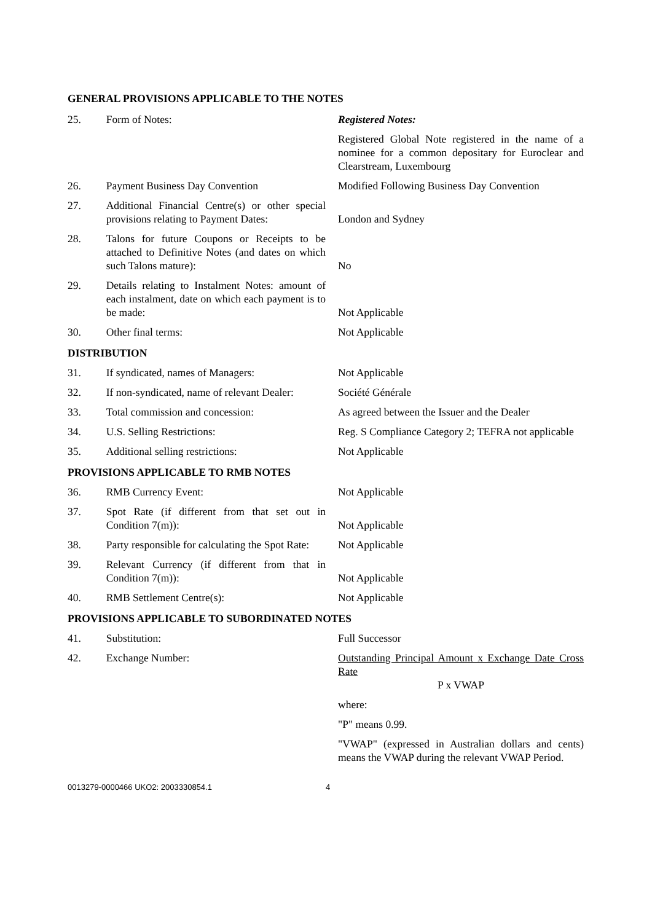GENERAL PROVISIONS APPLICABLE TO THE NOTES
| 25. | Form of Notes: | Registered Notes: |
| | | Registered Global Note registered in the name of a nominee for a common depositary for Euroclear and Clearstream, Luxembourg |
| 26. | Payment Business Day Convention | Modified Following Business Day Convention |
| 27. | Additional Financial Centre(s) or other special provisions relating to Payment Dates: | London and Sydney |
| 28. | Talons for future Coupons or Receipts to be attached to Definitive Notes (and dates on which such Talons mature): | No |
| 29. | Details relating to Instalment Notes: amount of each instalment, date on which each payment is to be made: | Not Applicable |
| 30. | Other final terms: | Not Applicable |
| DISTRIBUTION | | |
| 31. | If syndicated, names of Managers: | Not Applicable |
| 32. | If non-syndicated, name of relevant Dealer: | Société Générale |
| 33. | Total commission and concession: | As agreed between the Issuer and the Dealer |
| 34. | U.S. Selling Restrictions: | Reg. S Compliance Category 2; TEFRA not applicable |
| 35. | Additional selling restrictions: | Not Applicable |
| PROVISIONS APPLICABLE TO RMB NOTES | | |
| 36. | RMB Currency Event: | Not Applicable |
| 37. | Spot Rate (if different from that set out in Condition 7(m)): | Not Applicable |
| 38. | Party responsible for calculating the Spot Rate: | Not Applicable |
| 39. | Relevant Currency (if different from that in Condition 7(m)): | Not Applicable |
| 40. | RMB Settlement Centre(s): | Not Applicable |
| PROVISIONS APPLICABLE TO SUBORDINATED NOTES | | |
| 41. | Substitution: | Full Successor |
| 42. | Exchange Number: | Outstanding Principal Amount x Exchange Date Cross Rate P x VWAP |
| | | where: |
| | | "P" means 0.99. |
| | | "VWAP" (expressed in Australian dollars and cents) means the VWAP during the relevant VWAP Period. |
0013279-0000466 UKO2: 2003330854.1 4